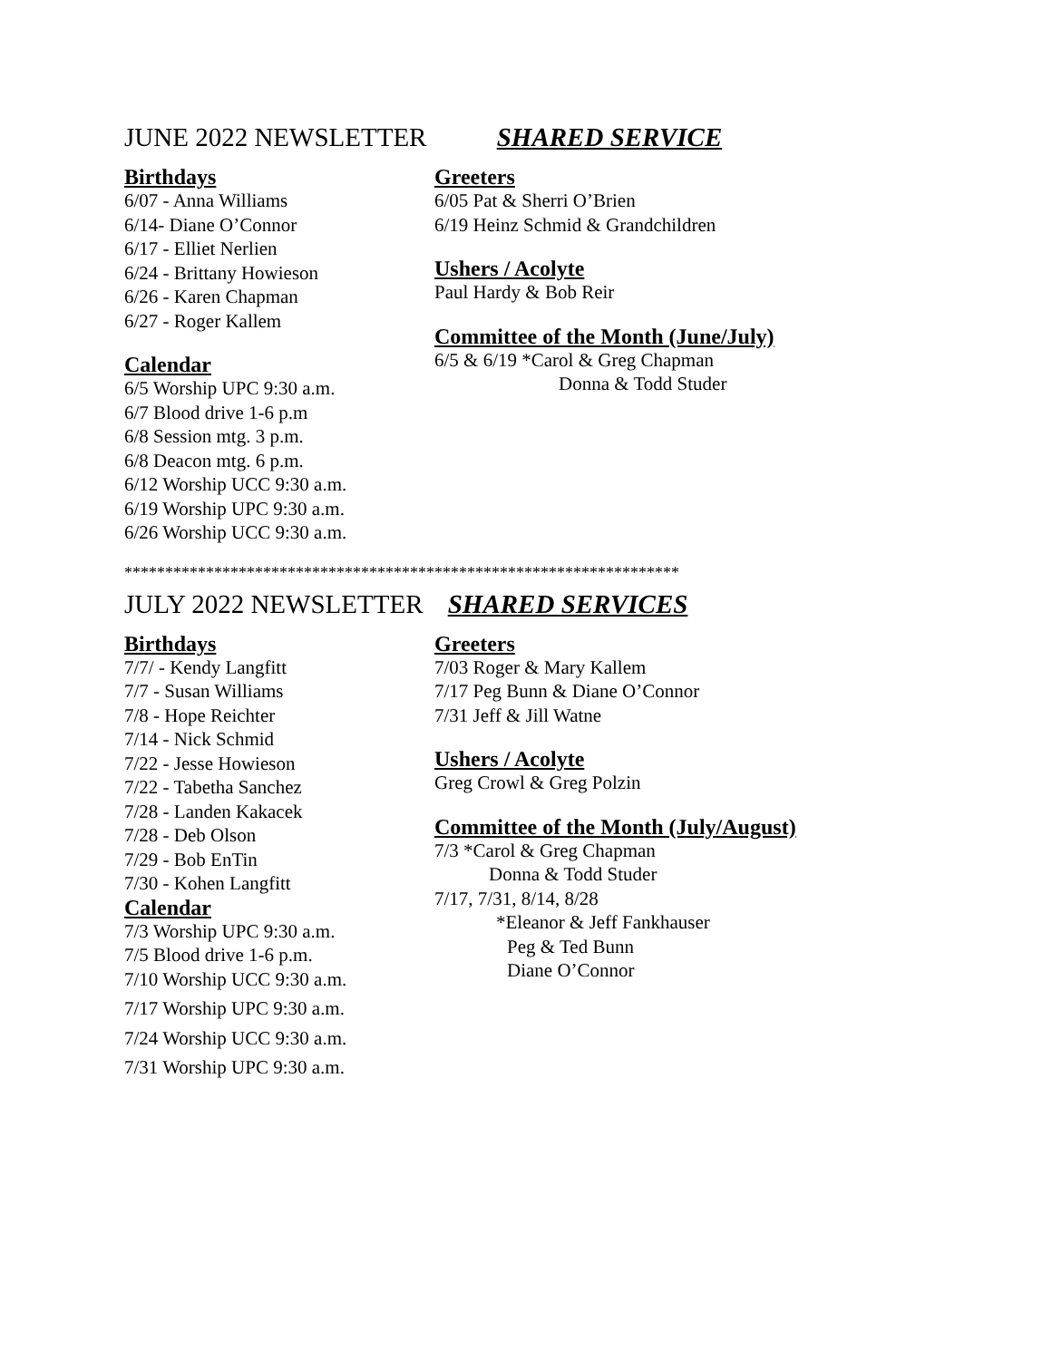JUNE 2022 NEWSLETTER SHARED SERVICE
Birthdays
6/07 - Anna Williams
6/14- Diane O’Connor
6/17 - Elliet Nerlien
6/24 - Brittany Howieson
6/26 - Karen Chapman
6/27 - Roger Kallem
Calendar
6/5 Worship UPC 9:30 a.m.
6/7 Blood drive 1-6 p.m
6/8 Session mtg. 3 p.m.
6/8 Deacon mtg. 6 p.m.
6/12 Worship UCC 9:30 a.m.
6/19 Worship UPC 9:30 a.m.
6/26 Worship UCC 9:30 a.m.
Greeters
6/05 Pat & Sherri O’Brien
6/19 Heinz Schmid & Grandchildren
Ushers / Acolyte
Paul Hardy & Bob Reir
Committee of the Month (June/July)
6/5 & 6/19 *Carol & Greg Chapman
Donna & Todd Studer
********************************************************************
JULY 2022 NEWSLETTER SHARED SERVICES
Birthdays
7/7/ - Kendy Langfitt
7/7 - Susan Williams
7/8 - Hope Reichter
7/14 - Nick Schmid
7/22 - Jesse Howieson
7/22 - Tabetha Sanchez
7/28 - Landen Kakacek
7/28 - Deb Olson
7/29 - Bob EnTin
7/30 - Kohen Langfitt
Calendar
7/3 Worship UPC 9:30 a.m.
7/5 Blood drive 1-6 p.m.
7/10 Worship UCC 9:30 a.m.
7/17 Worship UPC 9:30 a.m.
7/24 Worship UCC 9:30 a.m.
7/31 Worship UPC 9:30 a.m.
Greeters
7/03 Roger & Mary Kallem
7/17 Peg Bunn & Diane O’Connor
7/31 Jeff & Jill Watne
Ushers / Acolyte
Greg Crowl & Greg Polzin
Committee of the Month (July/August)
7/3 *Carol & Greg Chapman
Donna & Todd Studer
7/17, 7/31, 8/14, 8/28
*Eleanor & Jeff Fankhauser
Peg & Ted Bunn
Diane O’Connor